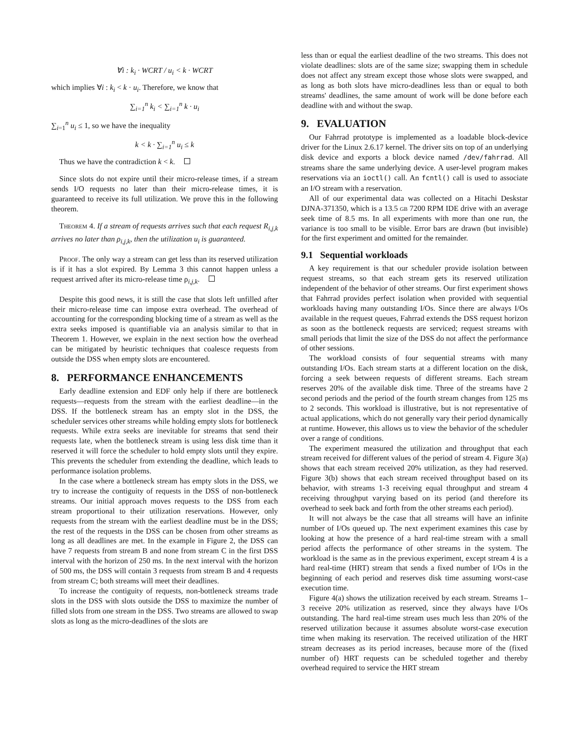∀i : k<sub>i</sub> · WCRT / u<sub>i</sub> < k · WCRT
which implies ∀i : k<sub>i</sub> < k · u<sub>i</sub>. Therefore, we know that
∑<sub>i=1</sub><sup>n</sup> k<sub>i</sub> < ∑<sub>i=1</sub><sup>n</sup> k · u<sub>i</sub>
∑<sub>i=1</sub><sup>n</sup> u<sub>i</sub> ≤ 1, so we have the inequality
k < k · ∑<sub>i=1</sub><sup>n</sup> u<sub>i</sub> ≤ k
Thus we have the contradiction k < k.
Since slots do not expire until their micro-release times, if a stream sends I/O requests no later than their micro-release times, it is guaranteed to receive its full utilization. We prove this in the following theorem.
Theorem 4. If a stream of requests arrives such that each request R<sub>i,j,k</sub> arrives no later than ρ<sub>i,j,k</sub>, then the utilization u<sub>i</sub> is guaranteed.
Proof. The only way a stream can get less than its reserved utilization is if it has a slot expired. By Lemma 3 this cannot happen unless a request arrived after its micro-release time ρ<sub>i,j,k</sub>.
Despite this good news, it is still the case that slots left unfilled after their micro-release time can impose extra overhead. The overhead of accounting for the corresponding blocking time of a stream as well as the extra seeks imposed is quantifiable via an analysis similar to that in Theorem 1. However, we explain in the next section how the overhead can be mitigated by heuristic techniques that coalesce requests from outside the DSS when empty slots are encountered.
8. PERFORMANCE ENHANCEMENTS
Early deadline extension and EDF only help if there are bottleneck requests—requests from the stream with the earliest deadline—in the DSS. If the bottleneck stream has an empty slot in the DSS, the scheduler services other streams while holding empty slots for bottleneck requests. While extra seeks are inevitable for streams that send their requests late, when the bottleneck stream is using less disk time than it reserved it will force the scheduler to hold empty slots until they expire. This prevents the scheduler from extending the deadline, which leads to performance isolation problems.
In the case where a bottleneck stream has empty slots in the DSS, we try to increase the contiguity of requests in the DSS of non-bottleneck streams. Our initial approach moves requests to the DSS from each stream proportional to their utilization reservations. However, only requests from the stream with the earliest deadline must be in the DSS; the rest of the requests in the DSS can be chosen from other streams as long as all deadlines are met. In the example in Figure 2, the DSS can have 7 requests from stream B and none from stream C in the first DSS interval with the horizon of 250 ms. In the next interval with the horizon of 500 ms, the DSS will contain 3 requests from stream B and 4 requests from stream C; both streams will meet their deadlines.
To increase the contiguity of requests, non-bottleneck streams trade slots in the DSS with slots outside the DSS to maximize the number of filled slots from one stream in the DSS. Two streams are allowed to swap slots as long as the micro-deadlines of the slots are
less than or equal the earliest deadline of the two streams. This does not violate deadlines: slots are of the same size; swapping them in schedule does not affect any stream except those whose slots were swapped, and as long as both slots have micro-deadlines less than or equal to both streams' deadlines, the same amount of work will be done before each deadline with and without the swap.
9. EVALUATION
Our Fahrrad prototype is implemented as a loadable block-device driver for the Linux 2.6.17 kernel. The driver sits on top of an underlying disk device and exports a block device named /dev/fahrrad. All streams share the same underlying device. A user-level program makes reservations via an ioctl() call. An fcntl() call is used to associate an I/O stream with a reservation.
All of our experimental data was collected on a Hitachi Deskstar DJNA-371350, which is a 13.5 gb 7200 RPM IDE drive with an average seek time of 8.5 ms. In all experiments with more than one run, the variance is too small to be visible. Error bars are drawn (but invisible) for the first experiment and omitted for the remainder.
9.1 Sequential workloads
A key requirement is that our scheduler provide isolation between request streams, so that each stream gets its reserved utilization independent of the behavior of other streams. Our first experiment shows that Fahrrad provides perfect isolation when provided with sequential workloads having many outstanding I/Os. Since there are always I/Os available in the request queues, Fahrrad extends the DSS request horizon as soon as the bottleneck requests are serviced; request streams with small periods that limit the size of the DSS do not affect the performance of other sessions.
The workload consists of four sequential streams with many outstanding I/Os. Each stream starts at a different location on the disk, forcing a seek between requests of different streams. Each stream reserves 20% of the available disk time. Three of the streams have 2 second periods and the period of the fourth stream changes from 125 ms to 2 seconds. This workload is illustrative, but is not representative of actual applications, which do not generally vary their period dynamically at runtime. However, this allows us to view the behavior of the scheduler over a range of conditions.
The experiment measured the utilization and throughput that each stream received for different values of the period of stream 4. Figure 3(a) shows that each stream received 20% utilization, as they had reserved. Figure 3(b) shows that each stream received throughput based on its behavior, with streams 1-3 receiving equal throughput and stream 4 receiving throughput varying based on its period (and therefore its overhead to seek back and forth from the other streams each period).
It will not always be the case that all streams will have an infinite number of I/Os queued up. The next experiment examines this case by looking at how the presence of a hard real-time stream with a small period affects the performance of other streams in the system. The workload is the same as in the previous experiment, except stream 4 is a hard real-time (HRT) stream that sends a fixed number of I/Os in the beginning of each period and reserves disk time assuming worst-case execution time.
Figure 4(a) shows the utilization received by each stream. Streams 1–3 receive 20% utilization as reserved, since they always have I/Os outstanding. The hard real-time stream uses much less than 20% of the reserved utilization because it assumes absolute worst-case execution time when making its reservation. The received utilization of the HRT stream decreases as its period increases, because more of the (fixed number of) HRT requests can be scheduled together and thereby overhead required to service the HRT stream